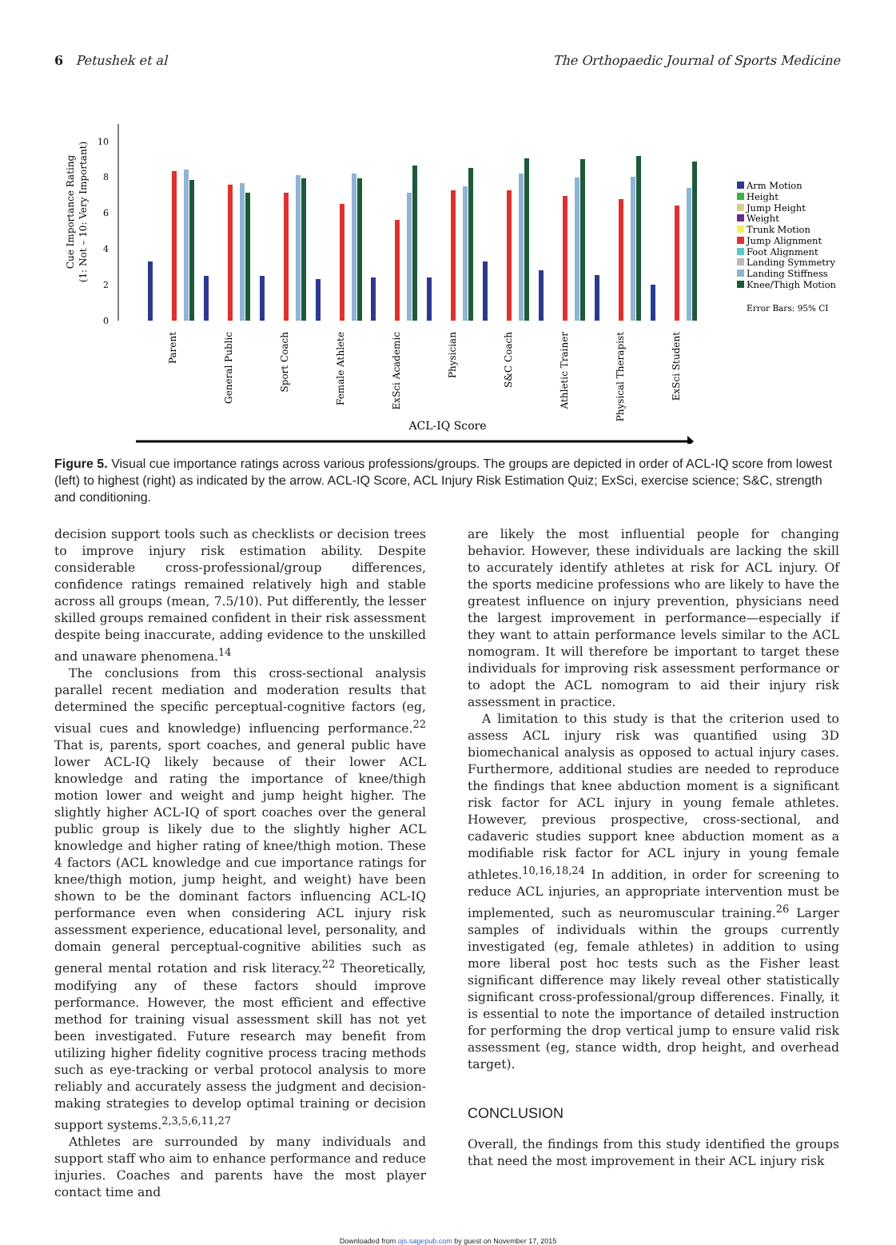6 Petushek et al The Orthopaedic Journal of Sports Medicine
Cue Importance Rating
(1: Not – 10: Very Important)
0
2
4
6
8
10
ACL-IQ Score
Parent
General Public
Sport Coach
Female Athlete
ExSci Academic
Physician
S&C Coach
Athletic Trainer
Physical Therapist
ExSci Student
Arm Motion
Height
Jump Height
Weight
Trunk Motion
Jump Alignment
Foot Alignment
Landing Symmetry
Landing Stiffness
Knee/Thigh Motion
Error Bars: 95% CI
Figure 5. Visual cue importance ratings across various professions/groups. The groups are depicted in order of ACL-IQ score from lowest (left) to highest (right) as indicated by the arrow. ACL-IQ Score, ACL Injury Risk Estimation Quiz; ExSci, exercise science; S&C, strength and conditioning.
decision support tools such as checklists or decision trees to improve injury risk estimation ability. Despite considerable cross-professional/group differences, confidence ratings remained relatively high and stable across all groups (mean, 7.5/10). Put differently, the lesser skilled groups remained confident in their risk assessment despite being inaccurate, adding evidence to the unskilled and unaware phenomena.<sup>14</sup>
The conclusions from this cross-sectional analysis parallel recent mediation and moderation results that determined the specific perceptual-cognitive factors (eg, visual cues and knowledge) influencing performance.<sup>22</sup> That is, parents, sport coaches, and general public have lower ACL-IQ likely because of their lower ACL knowledge and rating the importance of knee/thigh motion lower and weight and jump height higher. The slightly higher ACL-IQ of sport coaches over the general public group is likely due to the slightly higher ACL knowledge and higher rating of knee/thigh motion. These 4 factors (ACL knowledge and cue importance ratings for knee/thigh motion, jump height, and weight) have been shown to be the dominant factors influencing ACL-IQ performance even when considering ACL injury risk assessment experience, educational level, personality, and domain general perceptual-cognitive abilities such as general mental rotation and risk literacy.<sup>22</sup> Theoretically, modifying any of these factors should improve performance. However, the most efficient and effective method for training visual assessment skill has not yet been investigated. Future research may benefit from utilizing higher fidelity cognitive process tracing methods such as eye-tracking or verbal protocol analysis to more reliably and accurately assess the judgment and decision-making strategies to develop optimal training or decision support systems.<sup>2,3,5,6,11,27</sup>
Athletes are surrounded by many individuals and support staff who aim to enhance performance and reduce injuries. Coaches and parents have the most player contact time and
are likely the most influential people for changing behavior. However, these individuals are lacking the skill to accurately identify athletes at risk for ACL injury. Of the sports medicine professions who are likely to have the greatest influence on injury prevention, physicians need the largest improvement in performance—especially if they want to attain performance levels similar to the ACL nomogram. It will therefore be important to target these individuals for improving risk assessment performance or to adopt the ACL nomogram to aid their injury risk assessment in practice.
A limitation to this study is that the criterion used to assess ACL injury risk was quantified using 3D biomechanical analysis as opposed to actual injury cases. Furthermore, additional studies are needed to reproduce the findings that knee abduction moment is a significant risk factor for ACL injury in young female athletes. However, previous prospective, cross-sectional, and cadaveric studies support knee abduction moment as a modifiable risk factor for ACL injury in young female athletes.<sup>10,16,18,24</sup> In addition, in order for screening to reduce ACL injuries, an appropriate intervention must be implemented, such as neuromuscular training.<sup>26</sup> Larger samples of individuals within the groups currently investigated (eg, female athletes) in addition to using more liberal post hoc tests such as the Fisher least significant difference may likely reveal other statistically significant cross-professional/group differences. Finally, it is essential to note the importance of detailed instruction for performing the drop vertical jump to ensure valid risk assessment (eg, stance width, drop height, and overhead target).
CONCLUSION
Overall, the findings from this study identified the groups that need the most improvement in their ACL injury risk
Downloaded from ojs.sagepub.com by guest on November 17, 2015